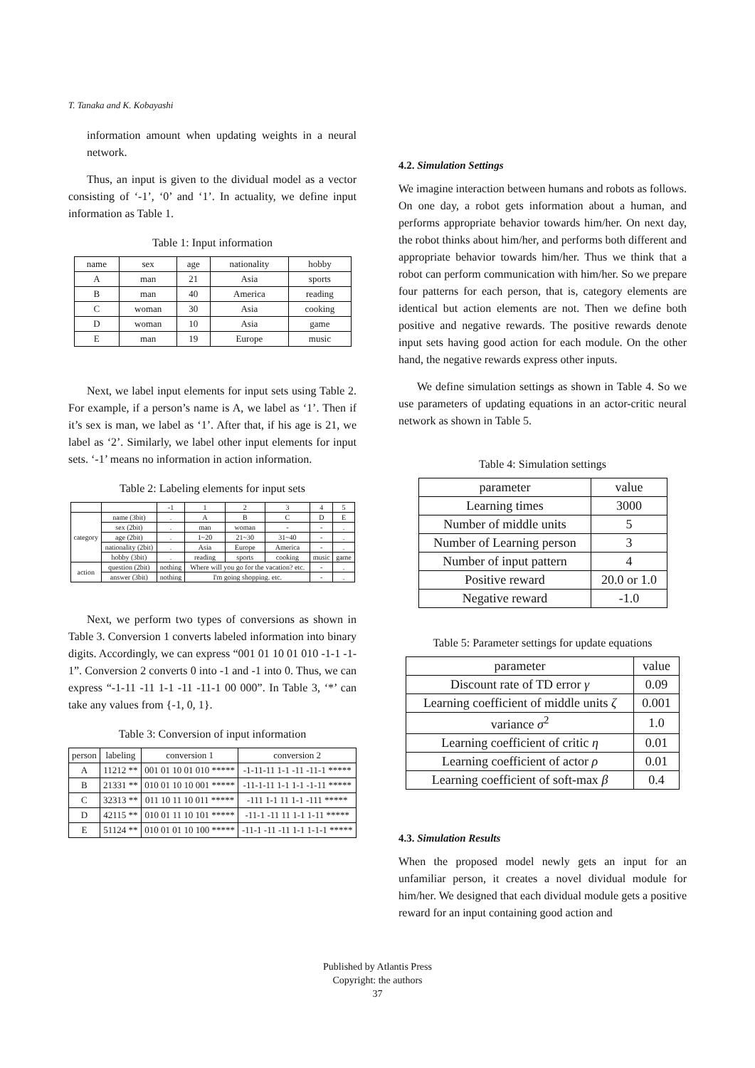T. Tanaka and K. Kobayashi
information amount when updating weights in a neural network.
Thus, an input is given to the dividual model as a vector consisting of ‘-1’, ‘0’ and ‘1’. In actuality, we define input information as Table 1.
Table 1: Input information
| name | sex | age | nationality | hobby |
| --- | --- | --- | --- | --- |
| A | man | 21 | Asia | sports |
| B | man | 40 | America | reading |
| C | woman | 30 | Asia | cooking |
| D | woman | 10 | Asia | game |
| E | man | 19 | Europe | music |
Next, we label input elements for input sets using Table 2. For example, if a person’s name is A, we label as ‘1’. Then if it’s sex is man, we label as ‘1’. After that, if his age is 21, we label as ‘2’. Similarly, we label other input elements for input sets. ‘-1’ means no information in action information.
Table 2: Labeling elements for input sets
| | | -1 | 1 | 2 | 3 | 4 | 5 |
| --- | --- | --- | --- | --- | --- | --- | --- |
| category | name (3bit) | . | A | B | C | D | E |
| | sex (2bit) | . | man | woman | - | - | . |
| | age (2bit) | . | 1~20 | 21~30 | 31~40 | - | . |
| | nationality (2bit) | . | Asia | Europe | America | - | . |
| | hobby (3bit) | . | reading | sports | cooking | music | game |
| action | question (2bit) | nothing | Where will you go for the vacation? etc. | | | - | . |
| | answer (3bit) | nothing | I'm going shopping. etc. | | | - | . |
Next, we perform two types of conversions as shown in Table 3. Conversion 1 converts labeled information into binary digits. Accordingly, we can express “001 01 10 01 010 -1-1 -1-1”. Conversion 2 converts 0 into -1 and -1 into 0. Thus, we can express “-1-11 -11 1-1 -11 -11-1 00 000”. In Table 3, ‘*’ can take any values from {-1, 0, 1}.
Table 3: Conversion of input information
| person | labeling | conversion 1 | conversion 2 |
| --- | --- | --- | --- |
| A | 11212 ** | 001 01 10 01 010 ***** | -1-11-11 1-1 -11 -11-1 ***** |
| B | 21331 ** | 010 01 10 10 001 ***** | -11-1-11 1-1 1-1 -1-11 ***** |
| C | 32313 ** | 011 10 11 10 011 ***** | -111 1-1 11 1-1 -111 ***** |
| D | 42115 ** | 010 01 11 10 101 ***** | -11-1 -11 11 1-1 1-11 ***** |
| E | 51124 ** | 010 01 01 10 100 ***** | -11-1 -11 -11 1-1 1-1-1 ***** |
4.2. Simulation Settings
We imagine interaction between humans and robots as follows. On one day, a robot gets information about a human, and performs appropriate behavior towards him/her. On next day, the robot thinks about him/her, and performs both different and appropriate behavior towards him/her. Thus we think that a robot can perform communication with him/her. So we prepare four patterns for each person, that is, category elements are identical but action elements are not. Then we define both positive and negative rewards. The positive rewards denote input sets having good action for each module. On the other hand, the negative rewards express other inputs.
We define simulation settings as shown in Table 4. So we use parameters of updating equations in an actor-critic neural network as shown in Table 5.
Table 4: Simulation settings
| parameter | value |
| --- | --- |
| Learning times | 3000 |
| Number of middle units | 5 |
| Number of Learning person | 3 |
| Number of input pattern | 4 |
| Positive reward | 20.0 or 1.0 |
| Negative reward | -1.0 |
Table 5: Parameter settings for update equations
| parameter | value |
| --- | --- |
| Discount rate of TD error γ | 0.09 |
| Learning coefficient of middle units ζ | 0.001 |
| variance σ<sup>2</sup> | 1.0 |
| Learning coefficient of critic η | 0.01 |
| Learning coefficient of actor ρ | 0.01 |
| Learning coefficient of soft-max β | 0.4 |
4.3. Simulation Results
When the proposed model newly gets an input for an unfamiliar person, it creates a novel dividual module for him/her. We designed that each dividual module gets a positive reward for an input containing good action and
Published by Atlantis Press
Copyright: the authors
37